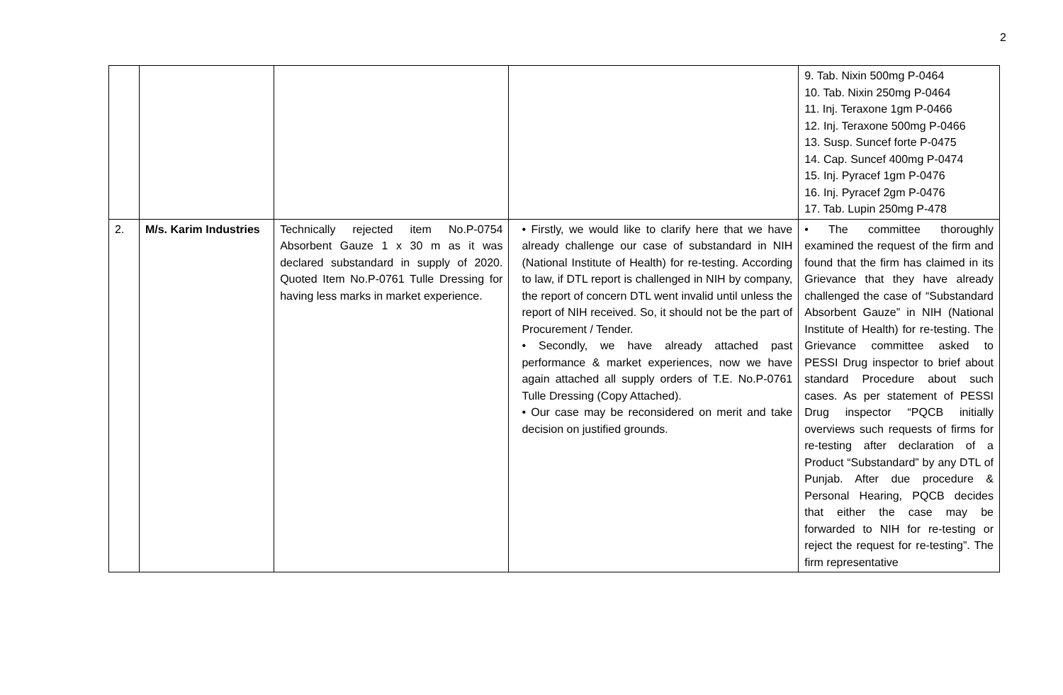2
| | | | | 9. Tab. Nixin 500mg P-0464 10. Tab. Nixin 250mg P-0464 11. Inj. Teraxone 1gm P-0466 12. Inj. Teraxone 500mg P-0466 13. Susp. Suncef forte P-0475 14. Cap. Suncef 400mg P-0474 15. Inj. Pyracef 1gm P-0476 16. Inj. Pyracef 2gm P-0476 17. Tab. Lupin 250mg P-478 |
| 2. | M/s. Karim Industries | Technically rejected item No.P-0754 Absorbent Gauze 1 x 30 m as it was declared substandard in supply of 2020. Quoted Item No.P-0761 Tulle Dressing for having less marks in market experience. | • Firstly, we would like to clarify here that we have already challenge our case of substandard in NIH (National Institute of Health) for re-testing. According to law, if DTL report is challenged in NIH by company, the report of concern DTL went invalid until unless the report of NIH received. So, it should not be the part of Procurement / Tender. • Secondly, we have already attached past performance & market experiences, now we have again attached all supply orders of T.E. No.P-0761 Tulle Dressing (Copy Attached). • Our case may be reconsidered on merit and take decision on justified grounds. | • The committee thoroughly examined the request of the firm and found that the firm has claimed in its Grievance that they have already challenged the case of “Substandard Absorbent Gauze” in NIH (National Institute of Health) for re-testing. The Grievance committee asked to PESSI Drug inspector to brief about standard Procedure about such cases. As per statement of PESSI Drug inspector “PQCB initially overviews such requests of firms for re-testing after declaration of a Product “Substandard” by any DTL of Punjab. After due procedure & Personal Hearing, PQCB decides that either the case may be forwarded to NIH for re-testing or reject the request for re-testing”. The firm representative |